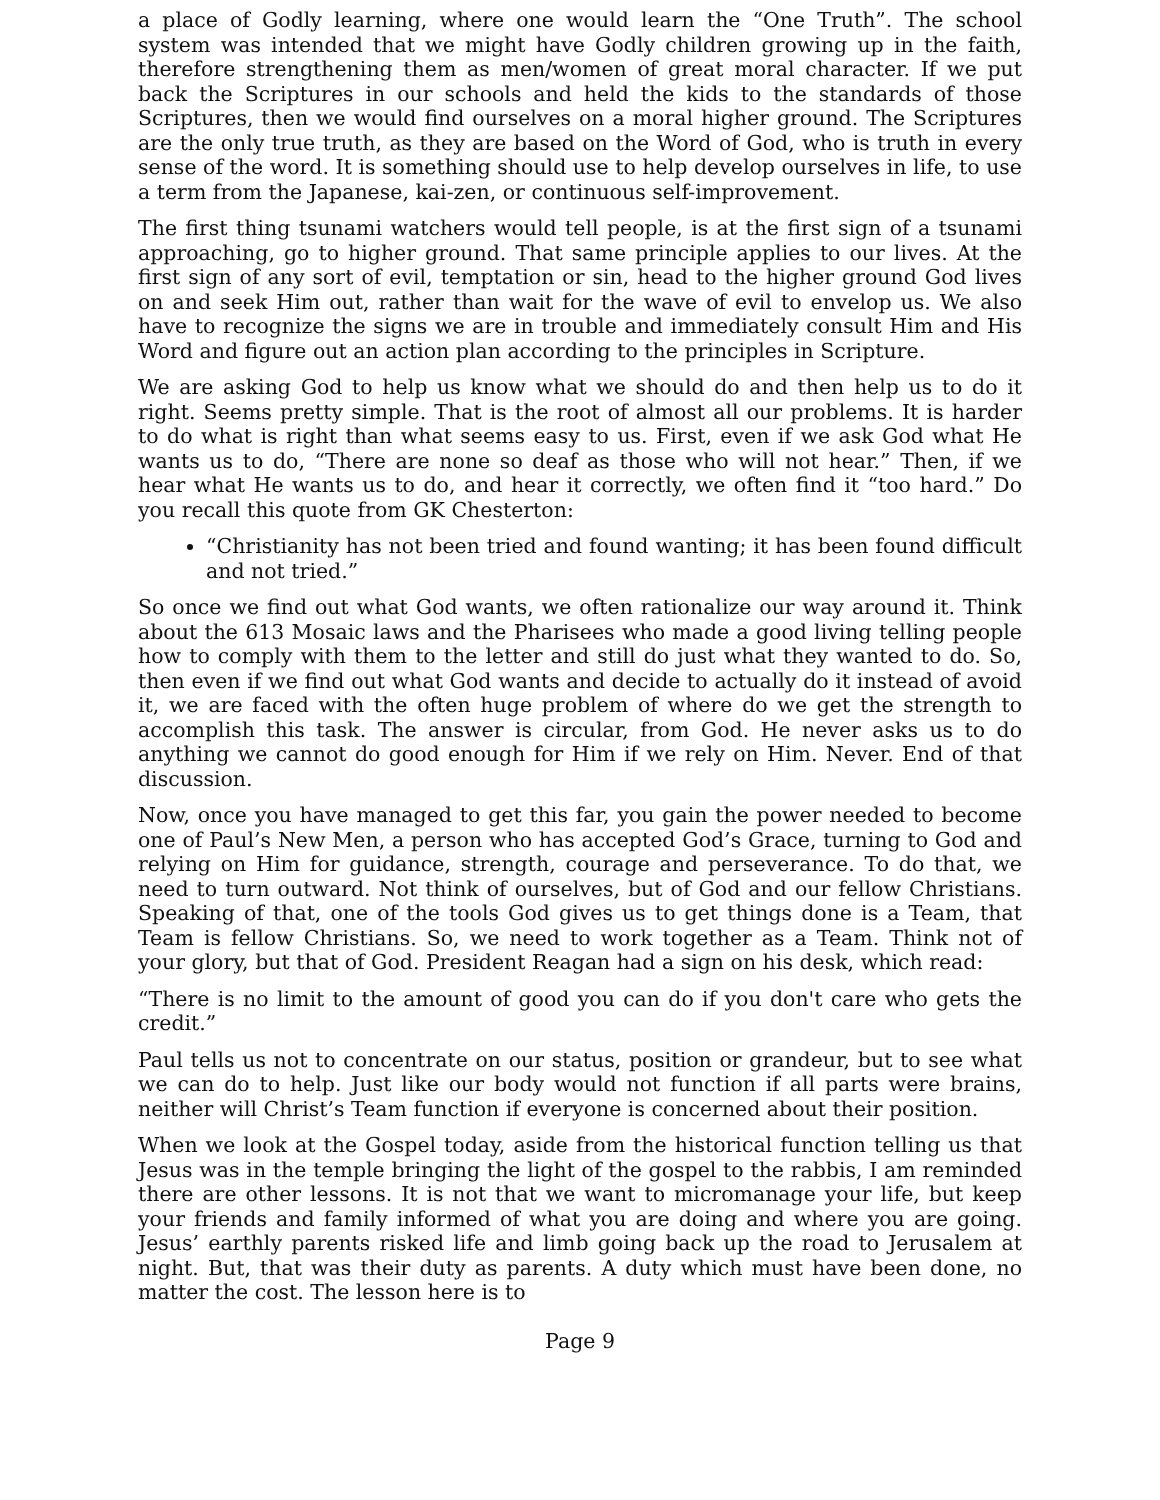a place of Godly learning, where one would learn the “One Truth”. The school system was intended that we might have Godly children growing up in the faith, therefore strengthening them as men/women of great moral character. If we put back the Scriptures in our schools and held the kids to the standards of those Scriptures, then we would find ourselves on a moral higher ground. The Scriptures are the only true truth, as they are based on the Word of God, who is truth in every sense of the word. It is something should use to help develop ourselves in life, to use a term from the Japanese, kai-zen, or continuous self-improvement.
The first thing tsunami watchers would tell people, is at the first sign of a tsunami approaching, go to higher ground. That same principle applies to our lives. At the first sign of any sort of evil, temptation or sin, head to the higher ground God lives on and seek Him out, rather than wait for the wave of evil to envelop us. We also have to recognize the signs we are in trouble and immediately consult Him and His Word and figure out an action plan according to the principles in Scripture.
We are asking God to help us know what we should do and then help us to do it right. Seems pretty simple. That is the root of almost all our problems. It is harder to do what is right than what seems easy to us. First, even if we ask God what He wants us to do, “There are none so deaf as those who will not hear.” Then, if we hear what He wants us to do, and hear it correctly, we often find it “too hard.” Do you recall this quote from GK Chesterton:
“Christianity has not been tried and found wanting; it has been found difficult and not tried.”
So once we find out what God wants, we often rationalize our way around it. Think about the 613 Mosaic laws and the Pharisees who made a good living telling people how to comply with them to the letter and still do just what they wanted to do. So, then even if we find out what God wants and decide to actually do it instead of avoid it, we are faced with the often huge problem of where do we get the strength to accomplish this task. The answer is circular, from God. He never asks us to do anything we cannot do good enough for Him if we rely on Him. Never. End of that discussion.
Now, once you have managed to get this far, you gain the power needed to become one of Paul’s New Men, a person who has accepted God’s Grace, turning to God and relying on Him for guidance, strength, courage and perseverance. To do that, we need to turn outward. Not think of ourselves, but of God and our fellow Christians. Speaking of that, one of the tools God gives us to get things done is a Team, that Team is fellow Christians. So, we need to work together as a Team. Think not of your glory, but that of God. President Reagan had a sign on his desk, which read:
“There is no limit to the amount of good you can do if you don't care who gets the credit.”
Paul tells us not to concentrate on our status, position or grandeur, but to see what we can do to help. Just like our body would not function if all parts were brains, neither will Christ’s Team function if everyone is concerned about their position.
When we look at the Gospel today, aside from the historical function telling us that Jesus was in the temple bringing the light of the gospel to the rabbis, I am reminded there are other lessons. It is not that we want to micromanage your life, but keep your friends and family informed of what you are doing and where you are going. Jesus’ earthly parents risked life and limb going back up the road to Jerusalem at night. But, that was their duty as parents. A duty which must have been done, no matter the cost. The lesson here is to
Page 9